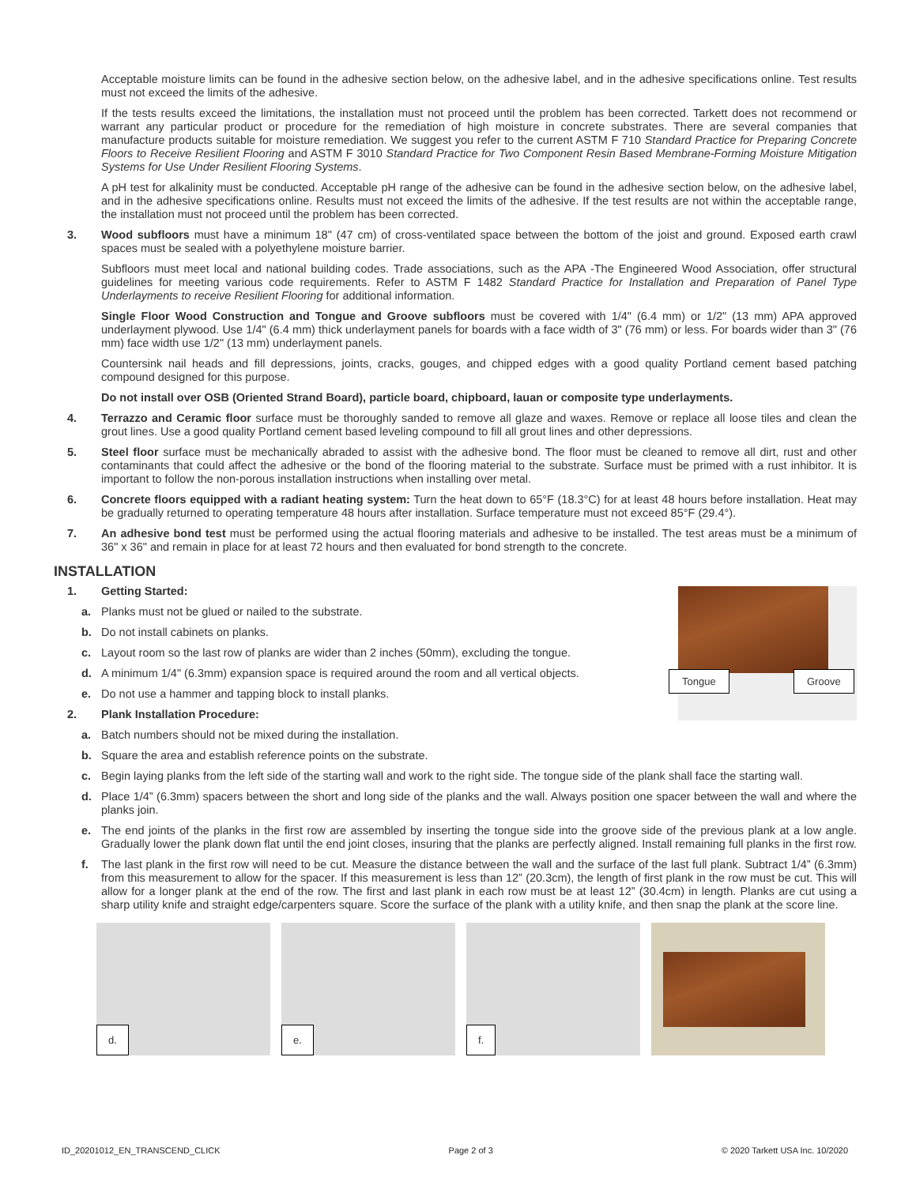Acceptable moisture limits can be found in the adhesive section below, on the adhesive label, and in the adhesive specifications online. Test results must not exceed the limits of the adhesive.
If the tests results exceed the limitations, the installation must not proceed until the problem has been corrected. Tarkett does not recommend or warrant any particular product or procedure for the remediation of high moisture in concrete substrates. There are several companies that manufacture products suitable for moisture remediation. We suggest you refer to the current ASTM F 710 Standard Practice for Preparing Concrete Floors to Receive Resilient Flooring and ASTM F 3010 Standard Practice for Two Component Resin Based Membrane-Forming Moisture Mitigation Systems for Use Under Resilient Flooring Systems.
A pH test for alkalinity must be conducted. Acceptable pH range of the adhesive can be found in the adhesive section below, on the adhesive label, and in the adhesive specifications online. Results must not exceed the limits of the adhesive. If the test results are not within the acceptable range, the installation must not proceed until the problem has been corrected.
3. Wood subfloors must have a minimum 18" (47 cm) of cross-ventilated space between the bottom of the joist and ground. Exposed earth crawl spaces must be sealed with a polyethylene moisture barrier.
Subfloors must meet local and national building codes. Trade associations, such as the APA -The Engineered Wood Association, offer structural guidelines for meeting various code requirements. Refer to ASTM F 1482 Standard Practice for Installation and Preparation of Panel Type Underlayments to receive Resilient Flooring for additional information.
Single Floor Wood Construction and Tongue and Groove subfloors must be covered with 1/4" (6.4 mm) or 1/2" (13 mm) APA approved underlayment plywood. Use 1/4" (6.4 mm) thick underlayment panels for boards with a face width of 3" (76 mm) or less. For boards wider than 3" (76 mm) face width use 1/2" (13 mm) underlayment panels.
Countersink nail heads and fill depressions, joints, cracks, gouges, and chipped edges with a good quality Portland cement based patching compound designed for this purpose.
Do not install over OSB (Oriented Strand Board), particle board, chipboard, lauan or composite type underlayments.
4. Terrazzo and Ceramic floor surface must be thoroughly sanded to remove all glaze and waxes. Remove or replace all loose tiles and clean the grout lines. Use a good quality Portland cement based leveling compound to fill all grout lines and other depressions.
5. Steel floor surface must be mechanically abraded to assist with the adhesive bond. The floor must be cleaned to remove all dirt, rust and other contaminants that could affect the adhesive or the bond of the flooring material to the substrate. Surface must be primed with a rust inhibitor. It is important to follow the non-porous installation instructions when installing over metal.
6. Concrete floors equipped with a radiant heating system: Turn the heat down to 65°F (18.3°C) for at least 48 hours before installation. Heat may be gradually returned to operating temperature 48 hours after installation. Surface temperature must not exceed 85°F (29.4°).
7. An adhesive bond test must be performed using the actual flooring materials and adhesive to be installed. The test areas must be a minimum of 36" x 36" and remain in place for at least 72 hours and then evaluated for bond strength to the concrete.
INSTALLATION
1. Getting Started:
a. Planks must not be glued or nailed to the substrate.
b. Do not install cabinets on planks.
c. Layout room so the last row of planks are wider than 2 inches (50mm), excluding the tongue.
d. A minimum 1/4" (6.3mm) expansion space is required around the room and all vertical objects.
e. Do not use a hammer and tapping block to install planks.
2. Plank Installation Procedure:
a. Batch numbers should not be mixed during the installation.
Tongue Groove
b. Square the area and establish reference points on the substrate.
c. Begin laying planks from the left side of the starting wall and work to the right side. The tongue side of the plank shall face the starting wall.
d. Place 1/4” (6.3mm) spacers between the short and long side of the planks and the wall. Always position one spacer between the wall and where the planks join.
e. The end joints of the planks in the first row are assembled by inserting the tongue side into the groove side of the previous plank at a low angle. Gradually lower the plank down flat until the end joint closes, insuring that the planks are perfectly aligned. Install remaining full planks in the first row.
f. The last plank in the first row will need to be cut. Measure the distance between the wall and the surface of the last full plank. Subtract 1/4” (6.3mm) from this measurement to allow for the spacer. If this measurement is less than 12” (20.3cm), the length of first plank in the row must be cut. This will allow for a longer plank at the end of the row. The first and last plank in each row must be at least 12” (30.4cm) in length. Planks are cut using a sharp utility knife and straight edge/carpenters square. Score the surface of the plank with a utility knife, and then snap the plank at the score line.
d.
e.
f.
ID_20201012_EN_TRANSCEND_CLICK Page 2 of 3 © 2020 Tarkett USA Inc. 10/2020